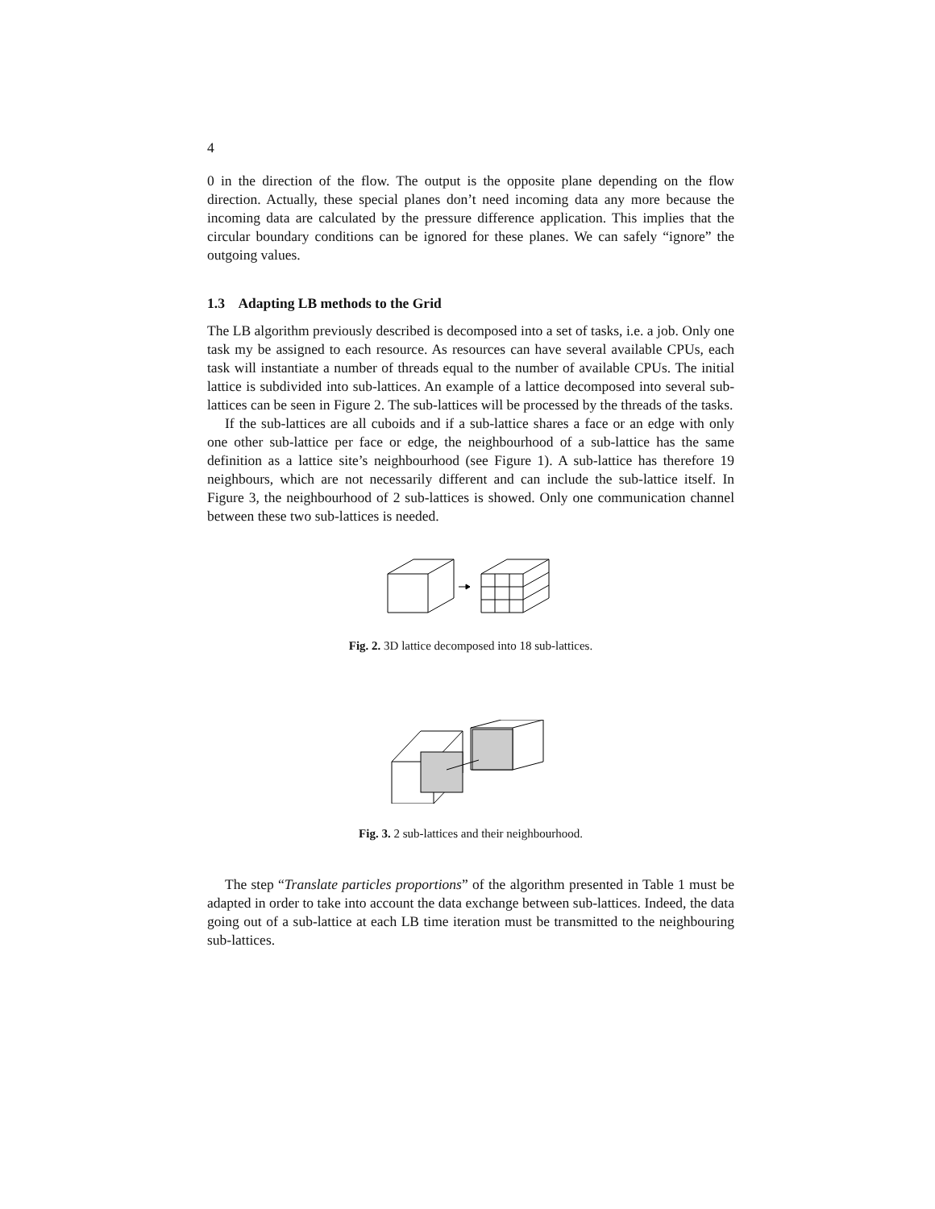4
0 in the direction of the flow. The output is the opposite plane depending on the flow direction. Actually, these special planes don’t need incoming data any more because the incoming data are calculated by the pressure difference application. This implies that the circular boundary conditions can be ignored for these planes. We can safely “ignore” the outgoing values.
1.3 Adapting LB methods to the Grid
The LB algorithm previously described is decomposed into a set of tasks, i.e. a job. Only one task my be assigned to each resource. As resources can have several available CPUs, each task will instantiate a number of threads equal to the number of available CPUs. The initial lattice is subdivided into sub-lattices. An example of a lattice decomposed into several sub-lattices can be seen in Figure 2. The sub-lattices will be processed by the threads of the tasks.
If the sub-lattices are all cuboids and if a sub-lattice shares a face or an edge with only one other sub-lattice per face or edge, the neighbourhood of a sub-lattice has the same definition as a lattice site’s neighbourhood (see Figure 1). A sub-lattice has therefore 19 neighbours, which are not necessarily different and can include the sub-lattice itself. In Figure 3, the neighbourhood of 2 sub-lattices is showed. Only one communication channel between these two sub-lattices is needed.
Fig. 2. 3D lattice decomposed into 18 sub-lattices.
Fig. 3. 2 sub-lattices and their neighbourhood.
The step “Translate particles proportions” of the algorithm presented in Table 1 must be adapted in order to take into account the data exchange between sub-lattices. Indeed, the data going out of a sub-lattice at each LB time iteration must be transmitted to the neighbouring sub-lattices.